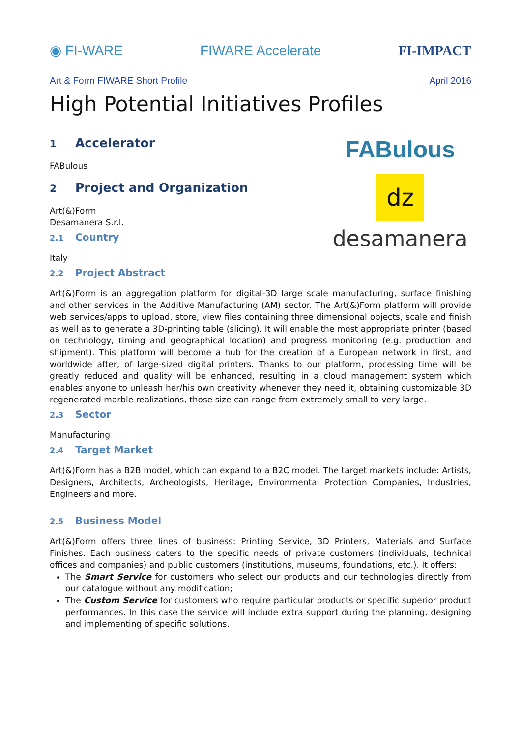◉ FI-WARE FIWARE Accelerate FI-IMPACT
Art & Form FIWARE Short Profile April 2016
High Potential Initiatives Profiles
1 Accelerator
FABulous
2 Project and Organization
Art(&)Form
Desamanera S.r.l.
2.1 Country
Italy
2.2 Project Abstract
FABulous
dz
desamanera
Art(&)Form is an aggregation platform for digital-3D large scale manufacturing, surface finishing and other services in the Additive Manufacturing (AM) sector. The Art(&)Form platform will provide web services/apps to upload, store, view files containing three dimensional objects, scale and finish as well as to generate a 3D-printing table (slicing). It will enable the most appropriate printer (based on technology, timing and geographical location) and progress monitoring (e.g. production and shipment). This platform will become a hub for the creation of a European network in first, and worldwide after, of large-sized digital printers. Thanks to our platform, processing time will be greatly reduced and quality will be enhanced, resulting in a cloud management system which enables anyone to unleash her/his own creativity whenever they need it, obtaining customizable 3D regenerated marble realizations, those size can range from extremely small to very large.
2.3 Sector
Manufacturing
2.4 Target Market
Art(&)Form has a B2B model, which can expand to a B2C model. The target markets include: Artists, Designers, Architects, Archeologists, Heritage, Environmental Protection Companies, Industries, Engineers and more.
2.5 Business Model
Art(&)Form offers three lines of business: Printing Service, 3D Printers, Materials and Surface Finishes. Each business caters to the specific needs of private customers (individuals, technical offices and companies) and public customers (institutions, museums, foundations, etc.). It offers:
The Smart Service for customers who select our products and our technologies directly from our catalogue without any modification;
The Custom Service for customers who require particular products or specific superior product performances. In this case the service will include extra support during the planning, designing and implementing of specific solutions.